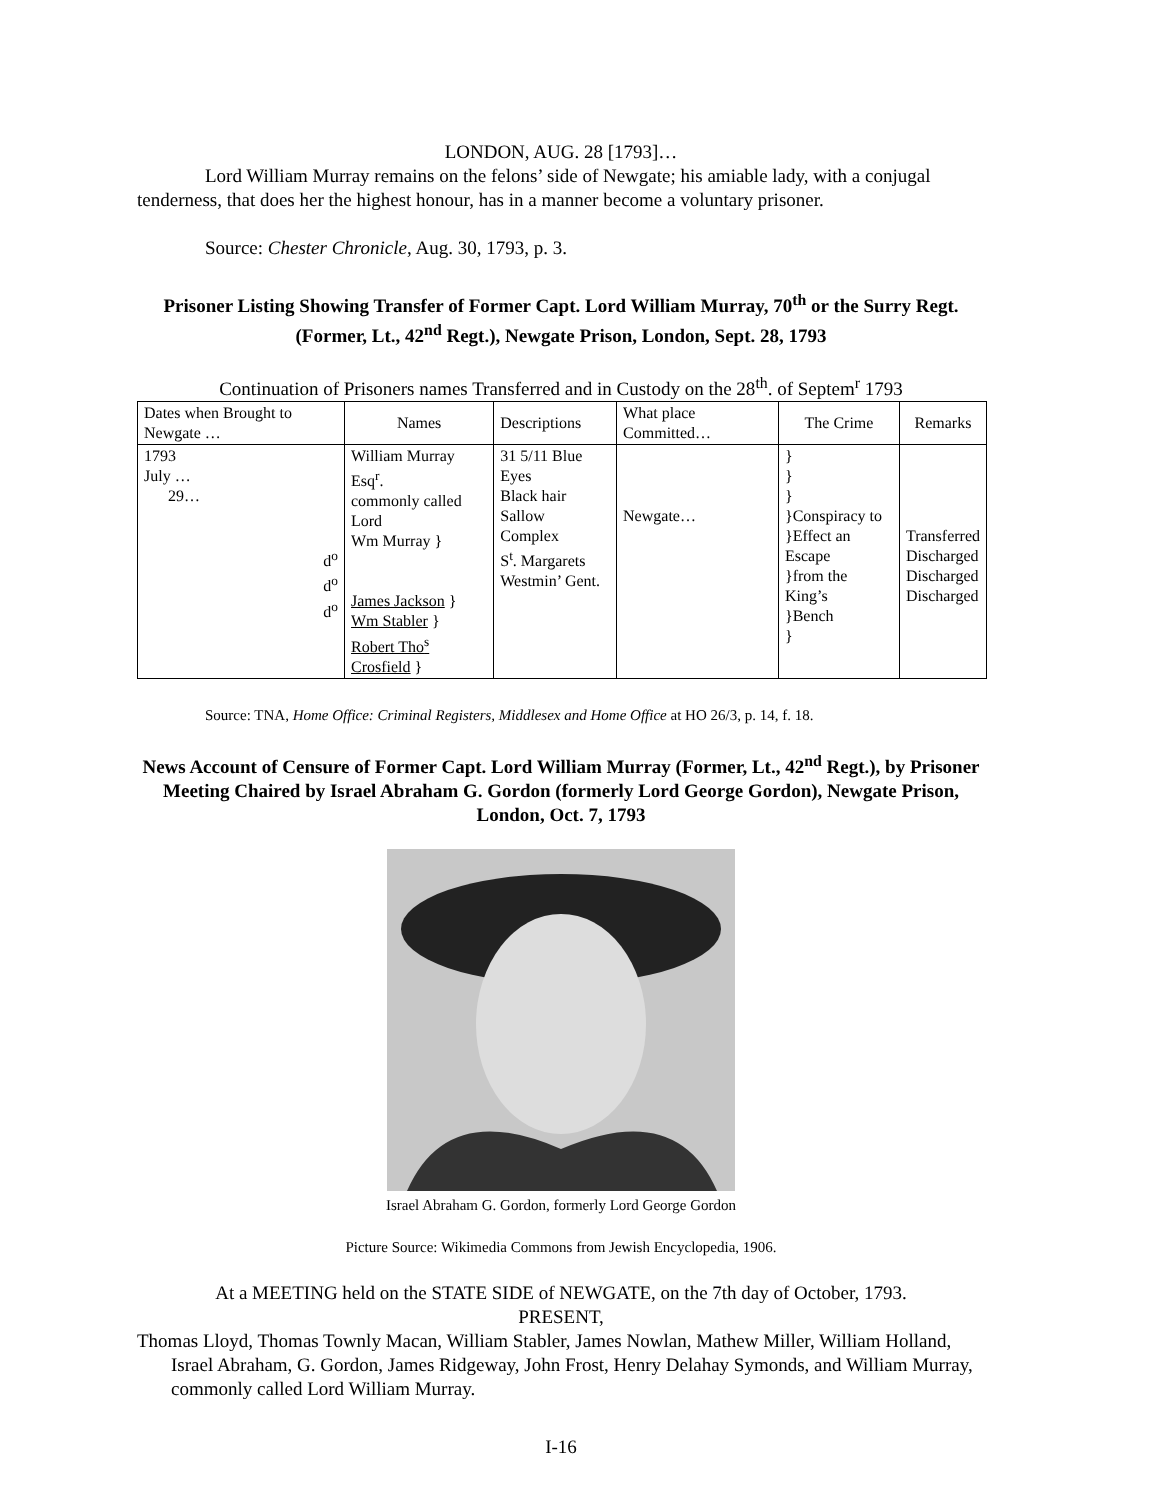LONDON, AUG. 28 [1793]…
Lord William Murray remains on the felons’ side of Newgate; his amiable lady, with a conjugal tenderness, that does her the highest honour, has in a manner become a voluntary prisoner.
Source: Chester Chronicle, Aug. 30, 1793, p. 3.
Prisoner Listing Showing Transfer of Former Capt. Lord William Murray, 70<sup>th</sup> or the Surry Regt. (Former, Lt., 42<sup>nd</sup> Regt.), Newgate Prison, London, Sept. 28, 1793
Continuation of Prisoners names Transferred and in Custody on the 28<sup>th</sup>. of Septem<sup>r</sup> 1793
| Dates when Brought to Newgate … | Names | Descriptions | What place Committed… | The Crime | Remarks |
| --- | --- | --- | --- | --- | --- |
| 1793 July … 29… d<sup>o</sup> d<sup>o</sup> d<sup>o</sup> | William Murray Esq<sup>r</sup>. commonly called Lord Wm Murray } James Jackson } Wm Stabler } Robert Tho<sup>s</sup> Crosfield } | 31 5/11 Blue Eyes Black hair Sallow Complex S<sup>t</sup>. Margarets Westmin’ Gent. | Newgate… | } } } }Conspiracy to }Effect an Escape }from the King’s }Bench } | Transferred Discharged Discharged Discharged |
Source: TNA, Home Office: Criminal Registers, Middlesex and Home Office at HO 26/3, p. 14, f. 18.
News Account of Censure of Former Capt. Lord William Murray (Former, Lt., 42<sup>nd</sup> Regt.), by Prisoner Meeting Chaired by Israel Abraham G. Gordon (formerly Lord George Gordon), Newgate Prison, London, Oct. 7, 1793
Israel Abraham G. Gordon, formerly Lord George Gordon
Picture Source: Wikimedia Commons from Jewish Encyclopedia, 1906.
At a MEETING held on the STATE SIDE of NEWGATE, on the 7th day of October, 1793.
PRESENT,
Thomas Lloyd, Thomas Townly Macan, William Stabler, James Nowlan, Mathew Miller, William Holland, Israel Abraham, G. Gordon, James Ridgeway, John Frost, Henry Delahay Symonds, and William Murray, commonly called Lord William Murray.
I-16